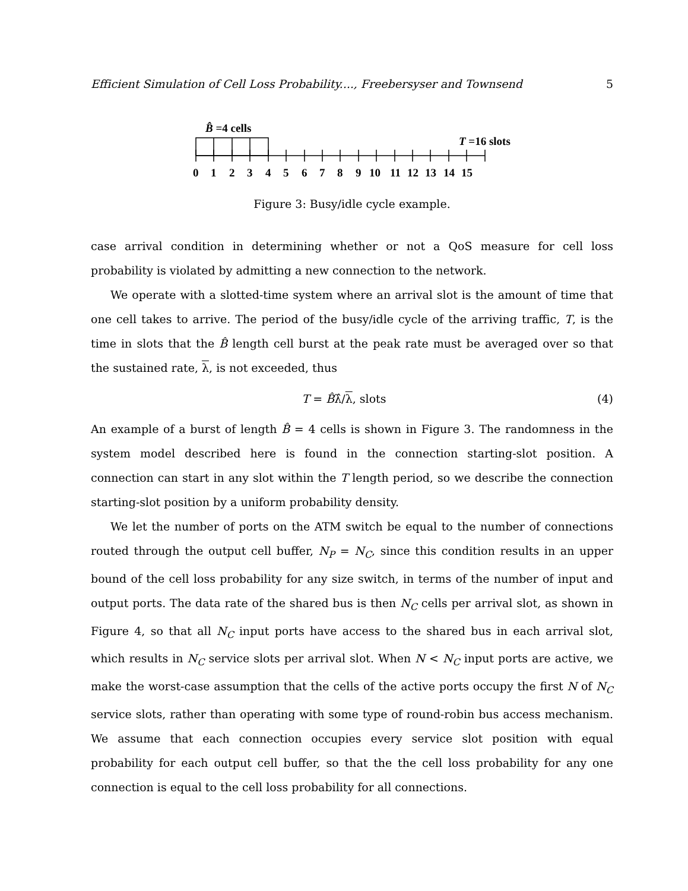Efficient Simulation of Cell Loss Probability...., Freebersyser and Townsend 5
B̂ =4 cells
T =16 slots
0 1 2 3 4 5 6 7 8 9 10 11 12 13 14 15
Figure 3: Busy/idle cycle example.
case arrival condition in determining whether or not a QoS measure for cell loss probability is violated by admitting a new connection to the network.
We operate with a slotted-time system where an arrival slot is the amount of time that one cell takes to arrive. The period of the busy/idle cycle of the arriving traffic, T, is the time in slots that the B̂ length cell burst at the peak rate must be averaged over so that the sustained rate, λ, is not exceeded, thus
T = B̂λ̂/λ, slots (4)
An example of a burst of length B̂ = 4 cells is shown in Figure 3. The randomness in the system model described here is found in the connection starting-slot position. A connection can start in any slot within the T length period, so we describe the connection starting-slot position by a uniform probability density.
We let the number of ports on the ATM switch be equal to the number of connections routed through the output cell buffer, N<sub>P</sub> = N<sub>C</sub>, since this condition results in an upper bound of the cell loss probability for any size switch, in terms of the number of input and output ports. The data rate of the shared bus is then N<sub>C</sub> cells per arrival slot, as shown in Figure 4, so that all N<sub>C</sub> input ports have access to the shared bus in each arrival slot, which results in N<sub>C</sub> service slots per arrival slot. When N < N<sub>C</sub> input ports are active, we make the worst-case assumption that the cells of the active ports occupy the first N of N<sub>C</sub> service slots, rather than operating with some type of round-robin bus access mechanism. We assume that each connection occupies every service slot position with equal probability for each output cell buffer, so that the the cell loss probability for any one connection is equal to the cell loss probability for all connections.